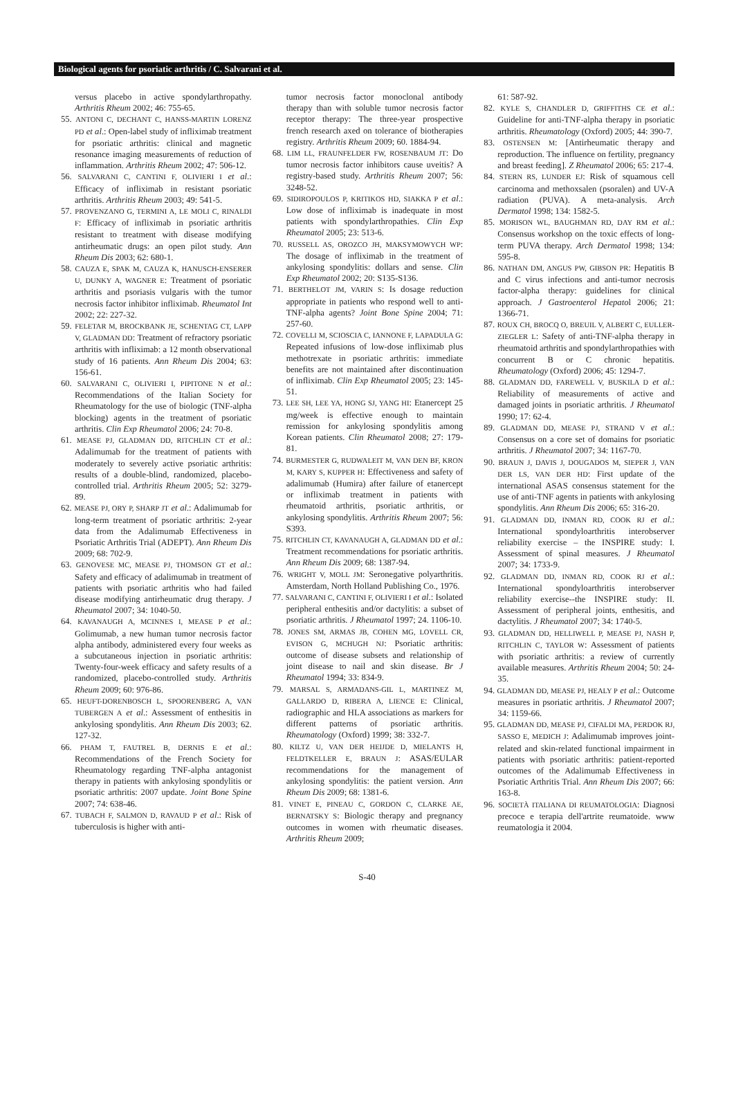Biological agents for psoriatic arthritis / C. Salvarani et al.
versus placebo in active spondylarthropathy. Arthritis Rheum 2002; 46: 755-65.
55. ANTONI C, DECHANT C, HANSS-MARTIN LORENZ PD et al.: Open-label study of infliximab treatment for psoriatic arthritis: clinical and magnetic resonance imaging measurements of reduction of inflammation. Arthritis Rheum 2002; 47: 506-12.
56. SALVARANI C, CANTINI F, OLIVIERI I et al.: Efficacy of infliximab in resistant psoriatic arthritis. Arthritis Rheum 2003; 49: 541-5.
57. PROVENZANO G, TERMINI A, LE MOLI C, RINALDI F: Efficacy of infliximab in psoriatic arthritis resistant to treatment with disease modifying antirheumatic drugs: an open pilot study. Ann Rheum Dis 2003; 62: 680-1.
58. CAUZA E, SPAK M, CAUZA K, HANUSCH-ENSERER U, DUNKY A, WAGNER E: Treatment of psoriatic arthritis and psoriasis vulgaris with the tumor necrosis factor inhibitor infliximab. Rheumatol Int 2002; 22: 227-32.
59. FELETAR M, BROCKBANK JE, SCHENTAG CT, LAPP V, GLADMAN DD: Treatment of refractory psoriatic arthritis with infliximab: a 12 month observational study of 16 patients. Ann Rheum Dis 2004; 63: 156-61.
60. SALVARANI C, OLIVIERI I, PIPITONE N et al.: Recommendations of the Italian Society for Rheumatology for the use of biologic (TNF-alpha blocking) agents in the treatment of psoriatic arthritis. Clin Exp Rheumatol 2006; 24: 70-8.
61. MEASE PJ, GLADMAN DD, RITCHLIN CT et al.: Adalimumab for the treatment of patients with moderately to severely active psoriatic arthritis: results of a double-blind, randomized, placebo-controlled trial. Arthritis Rheum 2005; 52: 3279-89.
62. MEASE PJ, ORY P, SHARP JT et al.: Adalimumab for long-term treatment of psoriatic arthritis: 2-year data from the Adalimumab Effectiveness in Psoriatic Arthritis Trial (ADEPT). Ann Rheum Dis 2009; 68: 702-9.
63. GENOVESE MC, MEASE PJ, THOMSON GT et al.: Safety and efficacy of adalimumab in treatment of patients with psoriatic arthritis who had failed disease modifying antirheumatic drug therapy. J Rheumatol 2007; 34: 1040-50.
64. KAVANAUGH A, MCINNES I, MEASE P et al.: Golimumab, a new human tumor necrosis factor alpha antibody, administered every four weeks as a subcutaneous injection in psoriatic arthritis: Twenty-four-week efficacy and safety results of a randomized, placebo-controlled study. Arthritis Rheum 2009; 60: 976-86.
65. HEUFT-DORENBOSCH L, SPOORENBERG A, VAN TUBERGEN A et al.: Assessment of enthesitis in ankylosing spondylitis. Ann Rheum Dis 2003; 62. 127-32.
66. PHAM T, FAUTREL B, DERNIS E et al.: Recommendations of the French Society for Rheumatology regarding TNF-alpha antagonist therapy in patients with ankylosing spondylitis or psoriatic arthritis: 2007 update. Joint Bone Spine 2007; 74: 638-46.
67. TUBACH F, SALMON D, RAVAUD P et al.: Risk of tuberculosis is higher with anti-
tumor necrosis factor monoclonal antibody therapy than with soluble tumor necrosis factor receptor therapy: The three-year prospective french research axed on tolerance of biotherapies registry. Arthritis Rheum 2009; 60. 1884-94.
68. LIM LL, FRAUNFELDER FW, ROSENBAUM JT: Do tumor necrosis factor inhibitors cause uveitis? A registry-based study. Arthritis Rheum 2007; 56: 3248-52.
69. SIDIROPOULOS P, KRITIKOS HD, SIAKKA P et al.: Low dose of infliximab is inadequate in most patients with spondylarthropathies. Clin Exp Rheumatol 2005; 23: 513-6.
70. RUSSELL AS, OROZCO JH, MAKSYMOWYCH WP: The dosage of infliximab in the treatment of ankylosing spondylitis: dollars and sense. Clin Exp Rheumatol 2002; 20: S135-S136.
71. BERTHELOT JM, VARIN S: Is dosage reduction appropriate in patients who respond well to anti-TNF-alpha agents? Joint Bone Spine 2004; 71: 257-60.
72. COVELLI M, SCIOSCIA C, IANNONE F, LAPADULA G: Repeated infusions of low-dose infliximab plus methotrexate in psoriatic arthritis: immediate benefits are not maintained after discontinuation of infliximab. Clin Exp Rheumatol 2005; 23: 145-51.
73. LEE SH, LEE YA, HONG SJ, YANG HI: Etanercept 25 mg/week is effective enough to maintain remission for ankylosing spondylitis among Korean patients. Clin Rheumatol 2008; 27: 179-81.
74. BURMESTER G, RUDWALEIT M, VAN DEN BF, KRON M, KARY S, KUPPER H: Effectiveness and safety of adalimumab (Humira) after failure of etanercept or infliximab treatment in patients with rheumatoid arthritis, psoriatic arthritis, or ankylosing spondylitis. Arthritis Rheum 2007; 56: S393.
75. RITCHLIN CT, KAVANAUGH A, GLADMAN DD et al.: Treatment recommendations for psoriatic arthritis. Ann Rheum Dis 2009; 68: 1387-94.
76. WRIGHT V, MOLL JM: Seronegative polyarthritis. Amsterdam, North Holland Publishing Co., 1976.
77. SALVARANI C, CANTINI F, OLIVIERI I et al.: Isolated peripheral enthesitis and/or dactylitis: a subset of psoriatic arthritis. J Rheumatol 1997; 24. 1106-10.
78. JONES SM, ARMAS JB, COHEN MG, LOVELL CR, EVISON G, MCHUGH NJ: Psoriatic arthritis: outcome of disease subsets and relationship of joint disease to nail and skin disease. Br J Rheumatol 1994; 33: 834-9.
79. MARSAL S, ARMADANS-GIL L, MARTINEZ M, GALLARDO D, RIBERA A, LIENCE E: Clinical, radiographic and HLA associations as markers for different patterns of psoriatic arthritis. Rheumatology (Oxford) 1999; 38: 332-7.
80. KILTZ U, VAN DER HEIJDE D, MIELANTS H, FELDTKELLER E, BRAUN J: ASAS/EULAR recommendations for the management of ankylosing spondylitis: the patient version. Ann Rheum Dis 2009; 68: 1381-6.
81. VINET E, PINEAU C, GORDON C, CLARKE AE, BERNATSKY S: Biologic therapy and pregnancy outcomes in women with rheumatic diseases. Arthritis Rheum 2009;
61: 587-92.
82. KYLE S, CHANDLER D, GRIFFITHS CE et al.: Guideline for anti-TNF-alpha therapy in psoriatic arthritis. Rheumatology (Oxford) 2005; 44: 390-7.
83. OSTENSEN M: [Antirheumatic therapy and reproduction. The influence on fertility, pregnancy and breast feeding]. Z Rheumatol 2006; 65: 217-4.
84. STERN RS, LUNDER EJ: Risk of squamous cell carcinoma and methoxsalen (psoralen) and UV-A radiation (PUVA). A meta-analysis. Arch Dermatol 1998; 134: 1582-5.
85. MORISON WL, BAUGHMAN RD, DAY RM et al.: Consensus workshop on the toxic effects of long-term PUVA therapy. Arch Dermatol 1998; 134: 595-8.
86. NATHAN DM, ANGUS PW, GIBSON PR: Hepatitis B and C virus infections and anti-tumor necrosis factor-alpha therapy: guidelines for clinical approach. J Gastroenterol Hepatol 2006; 21: 1366-71.
87. ROUX CH, BROCQ O, BREUIL V, ALBERT C, EULLER-ZIEGLER L: Safety of anti-TNF-alpha therapy in rheumatoid arthritis and spondylarthropathies with concurrent B or C chronic hepatitis. Rheumatology (Oxford) 2006; 45: 1294-7.
88. GLADMAN DD, FAREWELL V, BUSKILA D et al.: Reliability of measurements of active and damaged joints in psoriatic arthritis. J Rheumatol 1990; 17: 62-4.
89. GLADMAN DD, MEASE PJ, STRAND V et al.: Consensus on a core set of domains for psoriatic arthritis. J Rheumatol 2007; 34: 1167-70.
90. BRAUN J, DAVIS J, DOUGADOS M, SIEPER J, VAN DER LS, VAN DER HD: First update of the international ASAS consensus statement for the use of anti-TNF agents in patients with ankylosing spondylitis. Ann Rheum Dis 2006; 65: 316-20.
91. GLADMAN DD, INMAN RD, COOK RJ et al.: International spondyloarthritis interobserver reliability exercise – the INSPIRE study: I. Assessment of spinal measures. J Rheumatol 2007; 34: 1733-9.
92. GLADMAN DD, INMAN RD, COOK RJ et al.: International spondyloarthritis interobserver reliability exercise--the INSPIRE study: II. Assessment of peripheral joints, enthesitis, and dactylitis. J Rheumatol 2007; 34: 1740-5.
93. GLADMAN DD, HELLIWELL P, MEASE PJ, NASH P, RITCHLIN C, TAYLOR W: Assessment of patients with psoriatic arthritis: a review of currently available measures. Arthritis Rheum 2004; 50: 24-35.
94. GLADMAN DD, MEASE PJ, HEALY P et al.: Outcome measures in psoriatic arthritis. J Rheumatol 2007; 34: 1159-66.
95. GLADMAN DD, MEASE PJ, CIFALDI MA, PERDOK RJ, SASSO E, MEDICH J: Adalimumab improves joint-related and skin-related functional impairment in patients with psoriatic arthritis: patient-reported outcomes of the Adalimumab Effectiveness in Psoriatic Arthritis Trial. Ann Rheum Dis 2007; 66: 163-8.
96. SOCIETÀ ITALIANA DI REUMATOLOGIA: Diagnosi precoce e terapia dell'artrite reumatoide. www reumatologia it 2004.
S-40